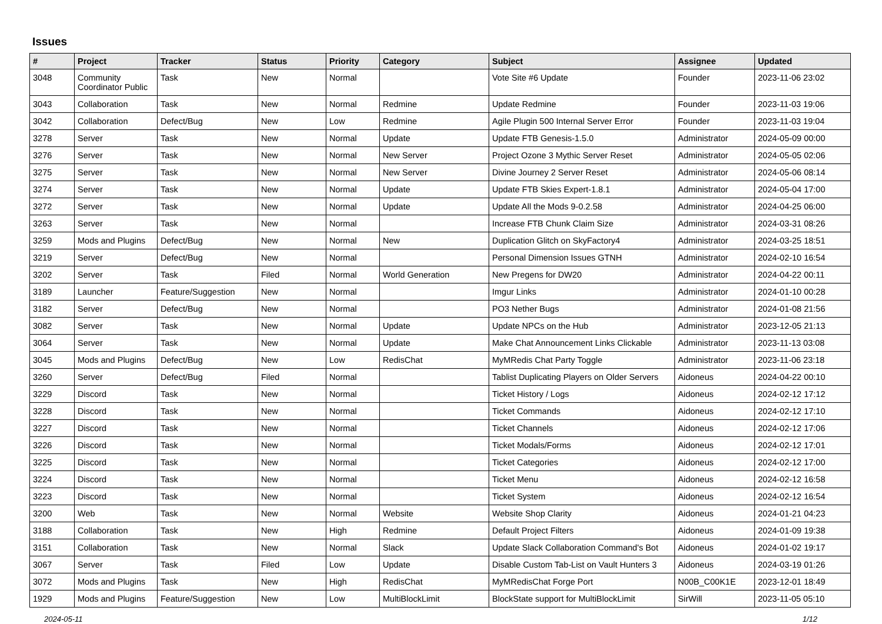Issues
| # | Project | Tracker | Status | Priority | Category | Subject | Assignee | Updated |
| --- | --- | --- | --- | --- | --- | --- | --- | --- |
| 3048 | Community Coordinator Public | Task | New | Normal | | Vote Site #6 Update | Founder | 2023-11-06 23:02 |
| 3043 | Collaboration | Task | New | Normal | Redmine | Update Redmine | Founder | 2023-11-03 19:06 |
| 3042 | Collaboration | Defect/Bug | New | Low | Redmine | Agile Plugin 500 Internal Server Error | Founder | 2023-11-03 19:04 |
| 3278 | Server | Task | New | Normal | Update | Update FTB Genesis-1.5.0 | Administrator | 2024-05-09 00:00 |
| 3276 | Server | Task | New | Normal | New Server | Project Ozone 3 Mythic Server Reset | Administrator | 2024-05-05 02:06 |
| 3275 | Server | Task | New | Normal | New Server | Divine Journey 2 Server Reset | Administrator | 2024-05-06 08:14 |
| 3274 | Server | Task | New | Normal | Update | Update FTB Skies Expert-1.8.1 | Administrator | 2024-05-04 17:00 |
| 3272 | Server | Task | New | Normal | Update | Update All the Mods 9-0.2.58 | Administrator | 2024-04-25 06:00 |
| 3263 | Server | Task | New | Normal | | Increase FTB Chunk Claim Size | Administrator | 2024-03-31 08:26 |
| 3259 | Mods and Plugins | Defect/Bug | New | Normal | New | Duplication Glitch on SkyFactory4 | Administrator | 2024-03-25 18:51 |
| 3219 | Server | Defect/Bug | New | Normal | | Personal Dimension Issues GTNH | Administrator | 2024-02-10 16:54 |
| 3202 | Server | Task | Filed | Normal | World Generation | New Pregens for DW20 | Administrator | 2024-04-22 00:11 |
| 3189 | Launcher | Feature/Suggestion | New | Normal | | Imgur Links | Administrator | 2024-01-10 00:28 |
| 3182 | Server | Defect/Bug | New | Normal | | PO3 Nether Bugs | Administrator | 2024-01-08 21:56 |
| 3082 | Server | Task | New | Normal | Update | Update NPCs on the Hub | Administrator | 2023-12-05 21:13 |
| 3064 | Server | Task | New | Normal | Update | Make Chat Announcement Links Clickable | Administrator | 2023-11-13 03:08 |
| 3045 | Mods and Plugins | Defect/Bug | New | Low | RedisChat | MyMRedis Chat Party Toggle | Administrator | 2023-11-06 23:18 |
| 3260 | Server | Defect/Bug | Filed | Normal | | Tablist Duplicating Players on Older Servers | Aidoneus | 2024-04-22 00:10 |
| 3229 | Discord | Task | New | Normal | | Ticket History / Logs | Aidoneus | 2024-02-12 17:12 |
| 3228 | Discord | Task | New | Normal | | Ticket Commands | Aidoneus | 2024-02-12 17:10 |
| 3227 | Discord | Task | New | Normal | | Ticket Channels | Aidoneus | 2024-02-12 17:06 |
| 3226 | Discord | Task | New | Normal | | Ticket Modals/Forms | Aidoneus | 2024-02-12 17:01 |
| 3225 | Discord | Task | New | Normal | | Ticket Categories | Aidoneus | 2024-02-12 17:00 |
| 3224 | Discord | Task | New | Normal | | Ticket Menu | Aidoneus | 2024-02-12 16:58 |
| 3223 | Discord | Task | New | Normal | | Ticket System | Aidoneus | 2024-02-12 16:54 |
| 3200 | Web | Task | New | Normal | Website | Website Shop Clarity | Aidoneus | 2024-01-21 04:23 |
| 3188 | Collaboration | Task | New | High | Redmine | Default Project Filters | Aidoneus | 2024-01-09 19:38 |
| 3151 | Collaboration | Task | New | Normal | Slack | Update Slack Collaboration Command's Bot | Aidoneus | 2024-01-02 19:17 |
| 3067 | Server | Task | Filed | Low | Update | Disable Custom Tab-List on Vault Hunters 3 | Aidoneus | 2024-03-19 01:26 |
| 3072 | Mods and Plugins | Task | New | High | RedisChat | MyMRedisChat Forge Port | N00B_C00K1E | 2023-12-01 18:49 |
| 1929 | Mods and Plugins | Feature/Suggestion | New | Low | MultiBlockLimit | BlockState support for MultiBlockLimit | SirWill | 2023-11-05 05:10 |
2024-05-11 1/12